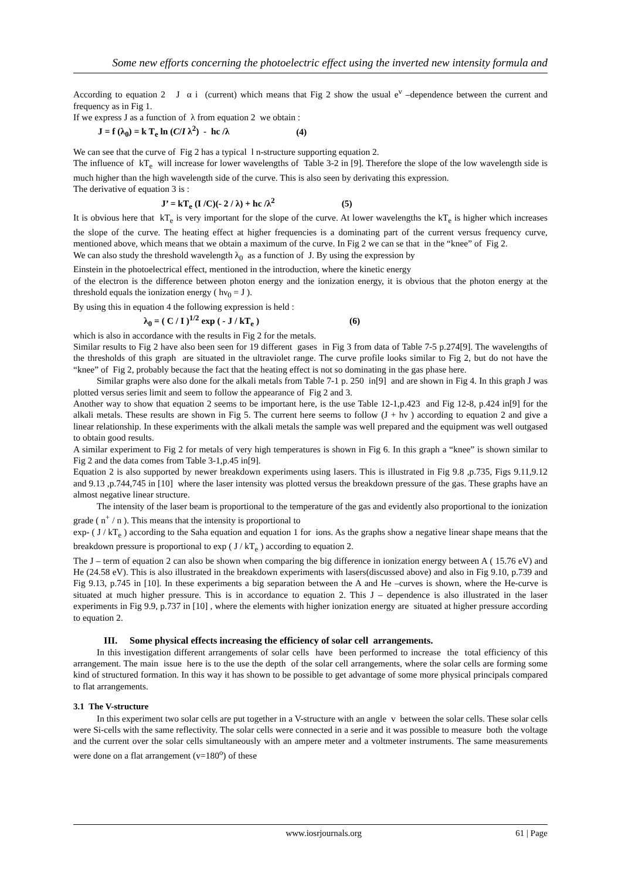Some new efforts concerning the photoelectric effect using the inverted new intensity formula and
According to equation 2 J α i (current) which means that Fig 2 show the usual e<sup>ν</sup> –dependence between the current and frequency as in Fig 1.
If we express J as a function of λ from equation 2 we obtain :
J = f (λ<sub>0</sub>) = k T<sub>e</sub> ln (C/I λ<sup>2</sup>) - hc /λ (4)
We can see that the curve of Fig 2 has a typical l n-structure supporting equation 2.
The influence of kT<sub>e</sub> will increase for lower wavelengths of Table 3-2 in [9]. Therefore the slope of the low wavelength side is much higher than the high wavelength side of the curve. This is also seen by derivating this expression.
The derivative of equation 3 is :
J’ = kT<sub>e</sub> (I /C)(- 2 / λ) + hc /λ<sup>2</sup> (5)
It is obvious here that kT<sub>e</sub> is very important for the slope of the curve. At lower wavelengths the kT<sub>e</sub> is higher which increases the slope of the curve. The heating effect at higher frequencies is a dominating part of the current versus frequency curve, mentioned above, which means that we obtain a maximum of the curve. In Fig 2 we can se that in the “knee” of Fig 2.
We can also study the threshold wavelength λ<sub>0</sub> as a function of J. By using the expression by
Einstein in the photoelectrical effect, mentioned in the introduction, where the kinetic energy
of the electron is the difference between photon energy and the ionization energy, it is obvious that the photon energy at the threshold equals the ionization energy ( hν<sub>0</sub> = J ).
By using this in equation 4 the following expression is held :
λ<sub>0</sub> = ( C / I )<sup>1/2</sup> exp ( - J / kT<sub>e</sub> ) (6)
which is also in accordance with the results in Fig 2 for the metals.
Similar results to Fig 2 have also been seen for 19 different gases in Fig 3 from data of Table 7-5 p.274[9]. The wavelengths of the thresholds of this graph are situated in the ultraviolet range. The curve profile looks similar to Fig 2, but do not have the “knee” of Fig 2, probably because the fact that the heating effect is not so dominating in the gas phase here.
Similar graphs were also done for the alkali metals from Table 7-1 p. 250 in[9] and are shown in Fig 4. In this graph J was plotted versus series limit and seem to follow the appearance of Fig 2 and 3.
Another way to show that equation 2 seems to be important here, is the use Table 12-1,p.423 and Fig 12-8, p.424 in[9] for the alkali metals. These results are shown in Fig 5. The current here seems to follow (J + hν ) according to equation 2 and give a linear relationship. In these experiments with the alkali metals the sample was well prepared and the equipment was well outgased to obtain good results.
A similar experiment to Fig 2 for metals of very high temperatures is shown in Fig 6. In this graph a “knee” is shown similar to Fig 2 and the data comes from Table 3-1,p.45 in[9].
Equation 2 is also supported by newer breakdown experiments using lasers. This is illustrated in Fig 9.8 ,p.735, Figs 9.11,9.12 and 9.13 ,p.744,745 in [10] where the laser intensity was plotted versus the breakdown pressure of the gas. These graphs have an almost negative linear structure.
The intensity of the laser beam is proportional to the temperature of the gas and evidently also proportional to the ionization grade ( n<sup>+</sup> / n ). This means that the intensity is proportional to
exp- ( J / kT<sub>e</sub> ) according to the Saha equation and equation 1 for ions. As the graphs show a negative linear shape means that the breakdown pressure is proportional to exp ( J / kT<sub>e</sub> ) according to equation 2.
The J – term of equation 2 can also be shown when comparing the big difference in ionization energy between A ( 15.76 eV) and He (24.58 eV). This is also illustrated in the breakdown experiments with lasers(discussed above) and also in Fig 9.10, p.739 and Fig 9.13, p.745 in [10]. In these experiments a big separation between the A and He –curves is shown, where the He-curve is situated at much higher pressure. This is in accordance to equation 2. This J – dependence is also illustrated in the laser experiments in Fig 9.9, p.737 in [10] , where the elements with higher ionization energy are situated at higher pressure according to equation 2.
III. Some physical effects increasing the efficiency of solar cell arrangements.
In this investigation different arrangements of solar cells have been performed to increase the total efficiency of this arrangement. The main issue here is to the use the depth of the solar cell arrangements, where the solar cells are forming some kind of structured formation. In this way it has shown to be possible to get advantage of some more physical principals compared to flat arrangements.
3.1 The V-structure
In this experiment two solar cells are put together in a V-structure with an angle v between the solar cells. These solar cells were Si-cells with the same reflectivity. The solar cells were connected in a serie and it was possible to measure both the voltage and the current over the solar cells simultaneously with an ampere meter and a voltmeter instruments. The same measurements were done on a flat arrangement (v=180<sup>o</sup>) of these
www.iosrjournals.org 61 | Page